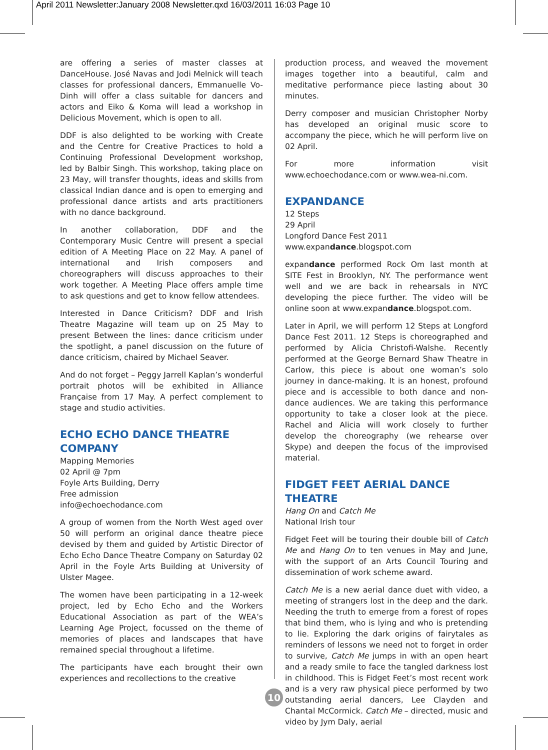April 2011 Newsletter:January 2008 Newsletter.qxd 16/03/2011 16:03 Page 10
are offering a series of master classes at DanceHouse. José Navas and Jodi Melnick will teach classes for professional dancers, Emmanuelle Vo-Dinh will offer a class suitable for dancers and actors and Eiko & Koma will lead a workshop in Delicious Movement, which is open to all.
DDF is also delighted to be working with Create and the Centre for Creative Practices to hold a Continuing Professional Development workshop, led by Balbir Singh. This workshop, taking place on 23 May, will transfer thoughts, ideas and skills from classical Indian dance and is open to emerging and professional dance artists and arts practitioners with no dance background.
In another collaboration, DDF and the Contemporary Music Centre will present a special edition of A Meeting Place on 22 May. A panel of international and Irish composers and choreographers will discuss approaches to their work together. A Meeting Place offers ample time to ask questions and get to know fellow attendees.
Interested in Dance Criticism? DDF and Irish Theatre Magazine will team up on 25 May to present Between the lines: dance criticism under the spotlight, a panel discussion on the future of dance criticism, chaired by Michael Seaver.
And do not forget – Peggy Jarrell Kaplan’s wonderful portrait photos will be exhibited in Alliance Française from 17 May. A perfect complement to stage and studio activities.
ECHO ECHO DANCE THEATRE COMPANY
Mapping Memories
02 April @ 7pm
Foyle Arts Building, Derry
Free admission
info@echoechodance.com
A group of women from the North West aged over 50 will perform an original dance theatre piece devised by them and guided by Artistic Director of Echo Echo Dance Theatre Company on Saturday 02 April in the Foyle Arts Building at University of Ulster Magee.
The women have been participating in a 12-week project, led by Echo Echo and the Workers Educational Association as part of the WEA’s Learning Age Project, focussed on the theme of memories of places and landscapes that have remained special throughout a lifetime.
The participants have each brought their own experiences and recollections to the creative
production process, and weaved the movement images together into a beautiful, calm and meditative performance piece lasting about 30 minutes.
Derry composer and musician Christopher Norby has developed an original music score to accompany the piece, which he will perform live on 02 April.
For more information visit www.echoechodance.com or www.wea-ni.com.
EXPANDANCE
12 Steps
29 April
Longford Dance Fest 2011
www.expandance.blogspot.com
expandance performed Rock Om last month at SITE Fest in Brooklyn, NY. The performance went well and we are back in rehearsals in NYC developing the piece further. The video will be online soon at www.expandance.blogspot.com.
Later in April, we will perform 12 Steps at Longford Dance Fest 2011. 12 Steps is choreographed and performed by Alicia Christofi-Walshe. Recently performed at the George Bernard Shaw Theatre in Carlow, this piece is about one woman’s solo journey in dance-making. It is an honest, profound piece and is accessible to both dance and non-dance audiences. We are taking this performance opportunity to take a closer look at the piece. Rachel and Alicia will work closely to further develop the choreography (we rehearse over Skype) and deepen the focus of the improvised material.
FIDGET FEET AERIAL DANCE THEATRE
Hang On and Catch Me
National Irish tour
Fidget Feet will be touring their double bill of Catch Me and Hang On to ten venues in May and June, with the support of an Arts Council Touring and dissemination of work scheme award.
Catch Me is a new aerial dance duet with video, a meeting of strangers lost in the deep and the dark. Needing the truth to emerge from a forest of ropes that bind them, who is lying and who is pretending to lie. Exploring the dark origins of fairytales as reminders of lessons we need not to forget in order to survive, Catch Me jumps in with an open heart and a ready smile to face the tangled darkness lost in childhood. This is Fidget Feet’s most recent work and is a very raw physical piece performed by two outstanding aerial dancers, Lee Clayden and Chantal McCormick. Catch Me – directed, music and video by Jym Daly, aerial
10